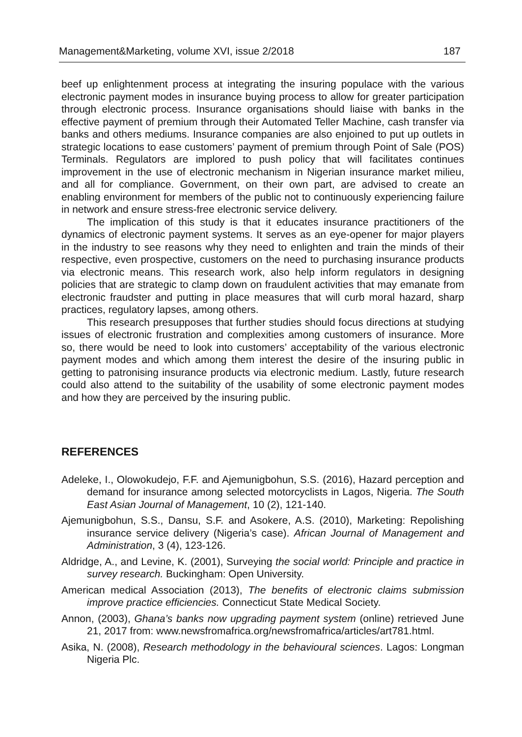Management&Marketing, volume XVI, issue 2/2018 187
beef up enlightenment process at integrating the insuring populace with the various electronic payment modes in insurance buying process to allow for greater participation through electronic process. Insurance organisations should liaise with banks in the effective payment of premium through their Automated Teller Machine, cash transfer via banks and others mediums. Insurance companies are also enjoined to put up outlets in strategic locations to ease customers’ payment of premium through Point of Sale (POS) Terminals. Regulators are implored to push policy that will facilitates continues improvement in the use of electronic mechanism in Nigerian insurance market milieu, and all for compliance. Government, on their own part, are advised to create an enabling environment for members of the public not to continuously experiencing failure in network and ensure stress-free electronic service delivery.
The implication of this study is that it educates insurance practitioners of the dynamics of electronic payment systems. It serves as an eye-opener for major players in the industry to see reasons why they need to enlighten and train the minds of their respective, even prospective, customers on the need to purchasing insurance products via electronic means. This research work, also help inform regulators in designing policies that are strategic to clamp down on fraudulent activities that may emanate from electronic fraudster and putting in place measures that will curb moral hazard, sharp practices, regulatory lapses, among others.
This research presupposes that further studies should focus directions at studying issues of electronic frustration and complexities among customers of insurance. More so, there would be need to look into customers’ acceptability of the various electronic payment modes and which among them interest the desire of the insuring public in getting to patronising insurance products via electronic medium. Lastly, future research could also attend to the suitability of the usability of some electronic payment modes and how they are perceived by the insuring public.
REFERENCES
Adeleke, I., Olowokudejo, F.F. and Ajemunigbohun, S.S. (2016), Hazard perception and demand for insurance among selected motorcyclists in Lagos, Nigeria. The South East Asian Journal of Management, 10 (2), 121-140.
Ajemunigbohun, S.S., Dansu, S.F. and Asokere, A.S. (2010), Marketing: Repolishing insurance service delivery (Nigeria’s case). African Journal of Management and Administration, 3 (4), 123-126.
Aldridge, A., and Levine, K. (2001), Surveying the social world: Principle and practice in survey research. Buckingham: Open University.
American medical Association (2013), The benefits of electronic claims submission improve practice efficiencies. Connecticut State Medical Society.
Annon, (2003), Ghana’s banks now upgrading payment system (online) retrieved June 21, 2017 from: www.newsfromafrica.org/newsfromafrica/articles/art781.html.
Asika, N. (2008), Research methodology in the behavioural sciences. Lagos: Longman Nigeria Plc.